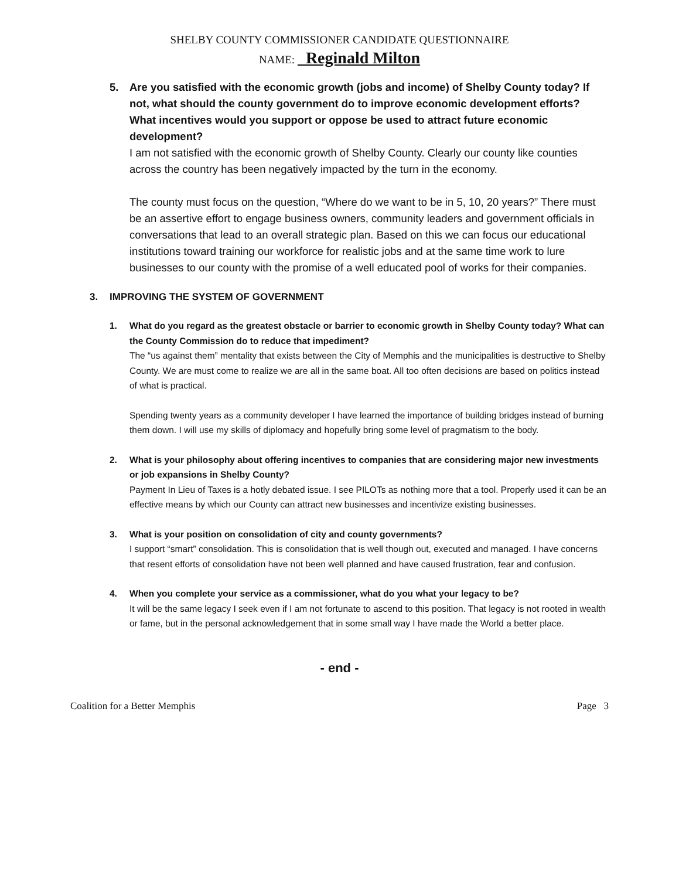SHELBY COUNTY COMMISSIONER CANDIDATE QUESTIONNAIRE
NAME: Reginald Milton
5. Are you satisfied with the economic growth (jobs and income) of Shelby County today? If not, what should the county government do to improve economic development efforts? What incentives would you support or oppose be used to attract future economic development?
I am not satisfied with the economic growth of Shelby County. Clearly our county like counties across the country has been negatively impacted by the turn in the economy.
The county must focus on the question, “Where do we want to be in 5, 10, 20 years?” There must be an assertive effort to engage business owners, community leaders and government officials in conversations that lead to an overall strategic plan. Based on this we can focus our educational institutions toward training our workforce for realistic jobs and at the same time work to lure businesses to our county with the promise of a well educated pool of works for their companies.
3. IMPROVING THE SYSTEM OF GOVERNMENT
1. What do you regard as the greatest obstacle or barrier to economic growth in Shelby County today? What can the County Commission do to reduce that impediment?
The “us against them” mentality that exists between the City of Memphis and the municipalities is destructive to Shelby County. We are must come to realize we are all in the same boat. All too often decisions are based on politics instead of what is practical.
Spending twenty years as a community developer I have learned the importance of building bridges instead of burning them down. I will use my skills of diplomacy and hopefully bring some level of pragmatism to the body.
2. What is your philosophy about offering incentives to companies that are considering major new investments or job expansions in Shelby County?
Payment In Lieu of Taxes is a hotly debated issue. I see PILOTs as nothing more that a tool. Properly used it can be an effective means by which our County can attract new businesses and incentivize existing businesses.
3. What is your position on consolidation of city and county governments?
I support “smart” consolidation. This is consolidation that is well though out, executed and managed. I have concerns that resent efforts of consolidation have not been well planned and have caused frustration, fear and confusion.
4. When you complete your service as a commissioner, what do you what your legacy to be?
It will be the same legacy I seek even if I am not fortunate to ascend to this position. That legacy is not rooted in wealth or fame, but in the personal acknowledgement that in some small way I have made the World a better place.
- end -
Coalition for a Better Memphis Page 3